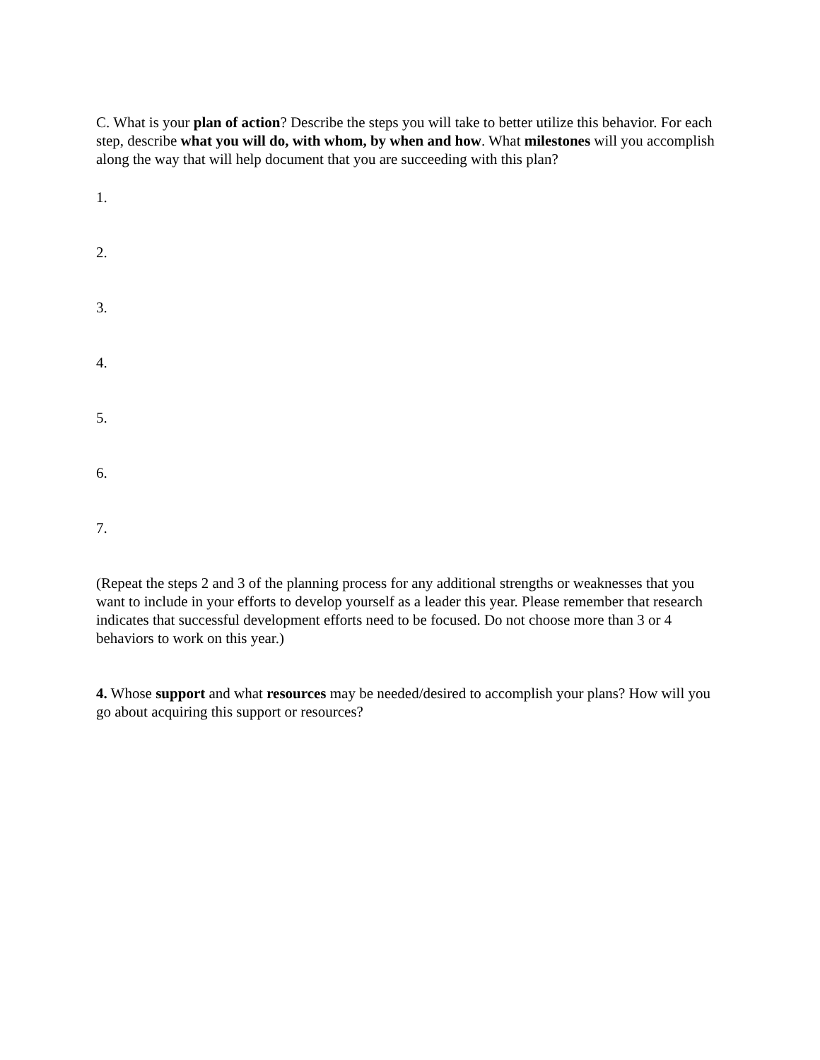C. What is your plan of action? Describe the steps you will take to better utilize this behavior. For each step, describe what you will do, with whom, by when and how. What milestones will you accomplish along the way that will help document that you are succeeding with this plan?
1.
2.
3.
4.
5.
6.
7.
(Repeat the steps 2 and 3 of the planning process for any additional strengths or weaknesses that you want to include in your efforts to develop yourself as a leader this year. Please remember that research indicates that successful development efforts need to be focused. Do not choose more than 3 or 4 behaviors to work on this year.)
4. Whose support and what resources may be needed/desired to accomplish your plans? How will you go about acquiring this support or resources?